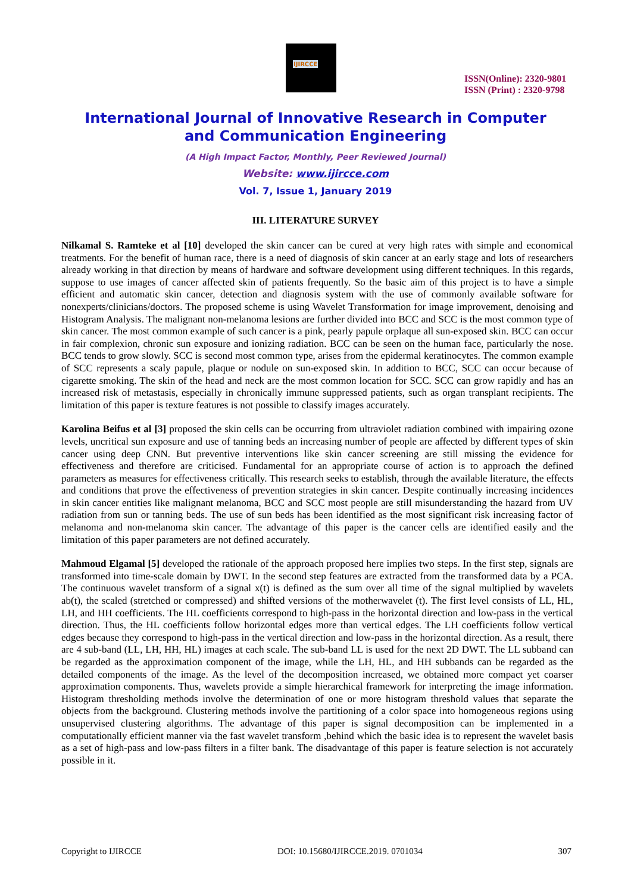IJIRCCE
ISSN(Online): 2320-9801
ISSN (Print) : 2320-9798
International Journal of Innovative Research in Computer
and Communication Engineering
(A High Impact Factor, Monthly, Peer Reviewed Journal)
Website: www.ijircce.com
Vol. 7, Issue 1, January 2019
III. LITERATURE SURVEY
Nilkamal S. Ramteke et al [10] developed the skin cancer can be cured at very high rates with simple and economical treatments. For the benefit of human race, there is a need of diagnosis of skin cancer at an early stage and lots of researchers already working in that direction by means of hardware and software development using different techniques. In this regards, suppose to use images of cancer affected skin of patients frequently. So the basic aim of this project is to have a simple efficient and automatic skin cancer, detection and diagnosis system with the use of commonly available software for nonexperts/clinicians/doctors. The proposed scheme is using Wavelet Transformation for image improvement, denoising and Histogram Analysis. The malignant non-melanoma lesions are further divided into BCC and SCC is the most common type of skin cancer. The most common example of such cancer is a pink, pearly papule orplaque all sun-exposed skin. BCC can occur in fair complexion, chronic sun exposure and ionizing radiation. BCC can be seen on the human face, particularly the nose. BCC tends to grow slowly. SCC is second most common type, arises from the epidermal keratinocytes. The common example of SCC represents a scaly papule, plaque or nodule on sun-exposed skin. In addition to BCC, SCC can occur because of cigarette smoking. The skin of the head and neck are the most common location for SCC. SCC can grow rapidly and has an increased risk of metastasis, especially in chronically immune suppressed patients, such as organ transplant recipients. The limitation of this paper is texture features is not possible to classify images accurately.
Karolina Beifus et al [3] proposed the skin cells can be occurring from ultraviolet radiation combined with impairing ozone levels, uncritical sun exposure and use of tanning beds an increasing number of people are affected by different types of skin cancer using deep CNN. But preventive interventions like skin cancer screening are still missing the evidence for effectiveness and therefore are criticised. Fundamental for an appropriate course of action is to approach the defined parameters as measures for effectiveness critically. This research seeks to establish, through the available literature, the effects and conditions that prove the effectiveness of prevention strategies in skin cancer. Despite continually increasing incidences in skin cancer entities like malignant melanoma, BCC and SCC most people are still misunderstanding the hazard from UV radiation from sun or tanning beds. The use of sun beds has been identified as the most significant risk increasing factor of melanoma and non-melanoma skin cancer. The advantage of this paper is the cancer cells are identified easily and the limitation of this paper parameters are not defined accurately.
Mahmoud Elgamal [5] developed the rationale of the approach proposed here implies two steps. In the first step, signals are transformed into time-scale domain by DWT. In the second step features are extracted from the transformed data by a PCA. The continuous wavelet transform of a signal x(t) is defined as the sum over all time of the signal multiplied by wavelets ab(t), the scaled (stretched or compressed) and shifted versions of the motherwavelet (t). The first level consists of LL, HL, LH, and HH coefficients. The HL coefficients correspond to high-pass in the horizontal direction and low-pass in the vertical direction. Thus, the HL coefficients follow horizontal edges more than vertical edges. The LH coefficients follow vertical edges because they correspond to high-pass in the vertical direction and low-pass in the horizontal direction. As a result, there are 4 sub-band (LL, LH, HH, HL) images at each scale. The sub-band LL is used for the next 2D DWT. The LL subband can be regarded as the approximation component of the image, while the LH, HL, and HH subbands can be regarded as the detailed components of the image. As the level of the decomposition increased, we obtained more compact yet coarser approximation components. Thus, wavelets provide a simple hierarchical framework for interpreting the image information. Histogram thresholding methods involve the determination of one or more histogram threshold values that separate the objects from the background. Clustering methods involve the partitioning of a color space into homogeneous regions using unsupervised clustering algorithms. The advantage of this paper is signal decomposition can be implemented in a computationally efficient manner via the fast wavelet transform ,behind which the basic idea is to represent the wavelet basis as a set of high-pass and low-pass filters in a filter bank. The disadvantage of this paper is feature selection is not accurately possible in it.
Copyright to IJIRCCE DOI: 10.15680/IJIRCCE.2019. 0701034 307